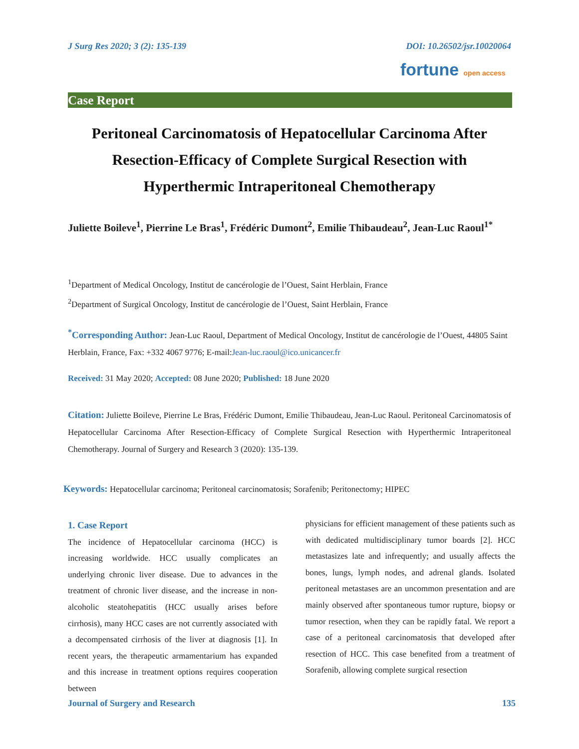J Surg Res 2020; 3 (2): 135-139 DOI: 10.26502/jsr.10020064
fortune open access
Case Report
Peritoneal Carcinomatosis of Hepatocellular Carcinoma After Resection-Efficacy of Complete Surgical Resection with Hyperthermic Intraperitoneal Chemotherapy
Juliette Boileve<sup>1</sup>, Pierrine Le Bras<sup>1</sup>, Frédéric Dumont<sup>2</sup>, Emilie Thibaudeau<sup>2</sup>, Jean-Luc Raoul<sup>1*</sup>
<sup>1</sup> Department of Medical Oncology, Institut de cancérologie de l’Ouest, Saint Herblain, France
<sup>2</sup> Department of Surgical Oncology, Institut de cancérologie de l’Ouest, Saint Herblain, France
<sup>*</sup> Corresponding Author: Jean-Luc Raoul, Department of Medical Oncology, Institut de cancérologie de l’Ouest, 44805 Saint Herblain, France, Fax: +332 4067 9776; E-mail:Jean-luc.raoul@ico.unicancer.fr
Received: 31 May 2020; Accepted: 08 June 2020; Published: 18 June 2020
Citation: Juliette Boileve, Pierrine Le Bras, Frédéric Dumont, Emilie Thibaudeau, Jean-Luc Raoul. Peritoneal Carcinomatosis of Hepatocellular Carcinoma After Resection-Efficacy of Complete Surgical Resection with Hyperthermic Intraperitoneal Chemotherapy. Journal of Surgery and Research 3 (2020): 135-139.
Keywords: Hepatocellular carcinoma; Peritoneal carcinomatosis; Sorafenib; Peritonectomy; HIPEC
1. Case Report
The incidence of Hepatocellular carcinoma (HCC) is increasing worldwide. HCC usually complicates an underlying chronic liver disease. Due to advances in the treatment of chronic liver disease, and the increase in non-alcoholic steatohepatitis (HCC usually arises before cirrhosis), many HCC cases are not currently associated with a decompensated cirrhosis of the liver at diagnosis [1]. In recent years, the therapeutic armamentarium has expanded and this increase in treatment options requires cooperation between
physicians for efficient management of these patients such as with dedicated multidisciplinary tumor boards [2]. HCC metastasizes late and infrequently; and usually affects the bones, lungs, lymph nodes, and adrenal glands. Isolated peritoneal metastases are an uncommon presentation and are mainly observed after spontaneous tumor rupture, biopsy or tumor resection, when they can be rapidly fatal. We report a case of a peritoneal carcinomatosis that developed after resection of HCC. This case benefited from a treatment of Sorafenib, allowing complete surgical resection
Journal of Surgery and Research 135